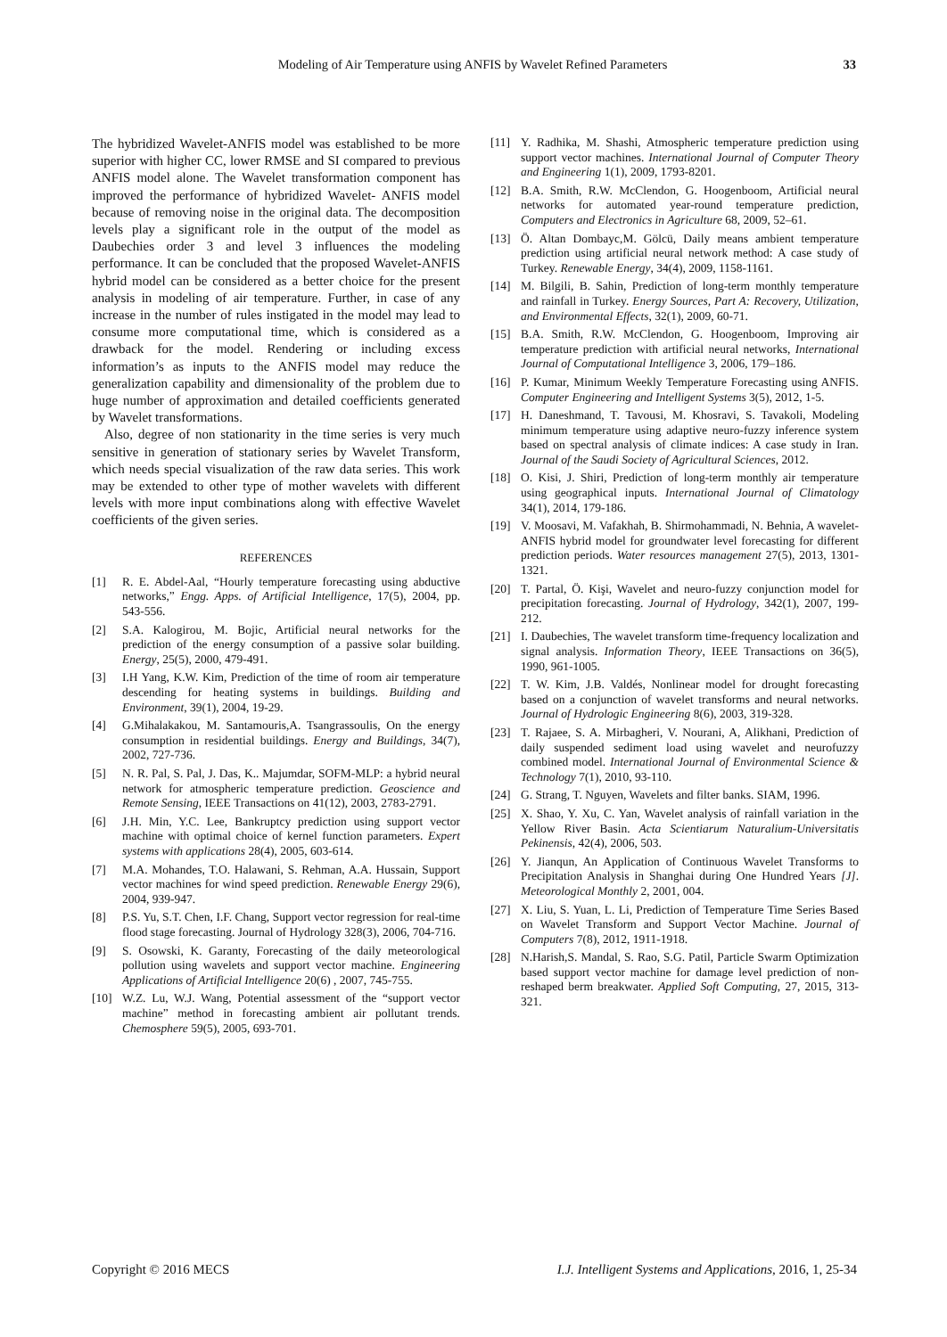Modeling of Air Temperature using ANFIS by Wavelet Refined Parameters
33
The hybridized Wavelet-ANFIS model was established to be more superior with higher CC, lower RMSE and SI compared to previous ANFIS model alone. The Wavelet transformation component has improved the performance of hybridized Wavelet- ANFIS model because of removing noise in the original data. The decomposition levels play a significant role in the output of the model as Daubechies order 3 and level 3 influences the modeling performance. It can be concluded that the proposed Wavelet-ANFIS hybrid model can be considered as a better choice for the present analysis in modeling of air temperature. Further, in case of any increase in the number of rules instigated in the model may lead to consume more computational time, which is considered as a drawback for the model. Rendering or including excess information’s as inputs to the ANFIS model may reduce the generalization capability and dimensionality of the problem due to huge number of approximation and detailed coefficients generated by Wavelet transformations.
Also, degree of non stationarity in the time series is very much sensitive in generation of stationary series by Wavelet Transform, which needs special visualization of the raw data series. This work may be extended to other type of mother wavelets with different levels with more input combinations along with effective Wavelet coefficients of the given series.
REFERENCES
[1] R. E. Abdel-Aal, “Hourly temperature forecasting using abductive networks,” Engg. Apps. of Artificial Intelligence, 17(5), 2004, pp. 543-556.
[2] S.A. Kalogirou, M. Bojic, Artificial neural networks for the prediction of the energy consumption of a passive solar building. Energy, 25(5), 2000, 479-491.
[3] I.H Yang, K.W. Kim, Prediction of the time of room air temperature descending for heating systems in buildings. Building and Environment, 39(1), 2004, 19-29.
[4] G.Mihalakakou, M. Santamouris,A. Tsangrassoulis, On the energy consumption in residential buildings. Energy and Buildings, 34(7), 2002, 727-736.
[5] N. R. Pal, S. Pal, J. Das, K.. Majumdar, SOFM-MLP: a hybrid neural network for atmospheric temperature prediction. Geoscience and Remote Sensing, IEEE Transactions on 41(12), 2003, 2783-2791.
[6] J.H. Min, Y.C. Lee, Bankruptcy prediction using support vector machine with optimal choice of kernel function parameters. Expert systems with applications 28(4), 2005, 603-614.
[7] M.A. Mohandes, T.O. Halawani, S. Rehman, A.A. Hussain, Support vector machines for wind speed prediction. Renewable Energy 29(6), 2004, 939-947.
[8] P.S. Yu, S.T. Chen, I.F. Chang, Support vector regression for real-time flood stage forecasting. Journal of Hydrology 328(3), 2006, 704-716.
[9] S. Osowski, K. Garanty, Forecasting of the daily meteorological pollution using wavelets and support vector machine. Engineering Applications of Artificial Intelligence 20(6) , 2007, 745-755.
[10] W.Z. Lu, W.J. Wang, Potential assessment of the “support vector machine” method in forecasting ambient air pollutant trends. Chemosphere 59(5), 2005, 693-701.
[11] Y. Radhika, M. Shashi, Atmospheric temperature prediction using support vector machines. International Journal of Computer Theory and Engineering 1(1), 2009, 1793-8201.
[12] B.A. Smith, R.W. McClendon, G. Hoogenboom, Artificial neural networks for automated year-round temperature prediction, Computers and Electronics in Agriculture 68, 2009, 52–61.
[13] Ö. Altan Dombayc,M. Gölcü, Daily means ambient temperature prediction using artificial neural network method: A case study of Turkey. Renewable Energy, 34(4), 2009, 1158-1161.
[14] M. Bilgili, B. Sahin, Prediction of long-term monthly temperature and rainfall in Turkey. Energy Sources, Part A: Recovery, Utilization, and Environmental Effects, 32(1), 2009, 60-71.
[15] B.A. Smith, R.W. McClendon, G. Hoogenboom, Improving air temperature prediction with artificial neural networks, International Journal of Computational Intelligence 3, 2006, 179–186.
[16] P. Kumar, Minimum Weekly Temperature Forecasting using ANFIS. Computer Engineering and Intelligent Systems 3(5), 2012, 1-5.
[17] H. Daneshmand, T. Tavousi, M. Khosravi, S. Tavakoli, Modeling minimum temperature using adaptive neuro-fuzzy inference system based on spectral analysis of climate indices: A case study in Iran. Journal of the Saudi Society of Agricultural Sciences, 2012.
[18] O. Kisi, J. Shiri, Prediction of long-term monthly air temperature using geographical inputs. International Journal of Climatology 34(1), 2014, 179-186.
[19] V. Moosavi, M. Vafakhah, B. Shirmohammadi, N. Behnia, A wavelet-ANFIS hybrid model for groundwater level forecasting for different prediction periods. Water resources management 27(5), 2013, 1301-1321.
[20] T. Partal, Ö. Kişi, Wavelet and neuro-fuzzy conjunction model for precipitation forecasting. Journal of Hydrology, 342(1), 2007, 199-212.
[21] I. Daubechies, The wavelet transform time-frequency localization and signal analysis. Information Theory, IEEE Transactions on 36(5), 1990, 961-1005.
[22] T. W. Kim, J.B. Valdés, Nonlinear model for drought forecasting based on a conjunction of wavelet transforms and neural networks. Journal of Hydrologic Engineering 8(6), 2003, 319-328.
[23] T. Rajaee, S. A. Mirbagheri, V. Nourani, A, Alikhani, Prediction of daily suspended sediment load using wavelet and neurofuzzy combined model. International Journal of Environmental Science & Technology 7(1), 2010, 93-110.
[24] G. Strang, T. Nguyen, Wavelets and filter banks. SIAM, 1996.
[25] X. Shao, Y. Xu, C. Yan, Wavelet analysis of rainfall variation in the Yellow River Basin. Acta Scientiarum Naturalium-Universitatis Pekinensis, 42(4), 2006, 503.
[26] Y. Jianqun, An Application of Continuous Wavelet Transforms to Precipitation Analysis in Shanghai during One Hundred Years [J]. Meteorological Monthly 2, 2001, 004.
[27] X. Liu, S. Yuan, L. Li, Prediction of Temperature Time Series Based on Wavelet Transform and Support Vector Machine. Journal of Computers 7(8), 2012, 1911-1918.
[28] N.Harish,S. Mandal, S. Rao, S.G. Patil, Particle Swarm Optimization based support vector machine for damage level prediction of non-reshaped berm breakwater. Applied Soft Computing, 27, 2015, 313-321.
Copyright © 2016 MECS I.J. Intelligent Systems and Applications, 2016, 1, 25-34